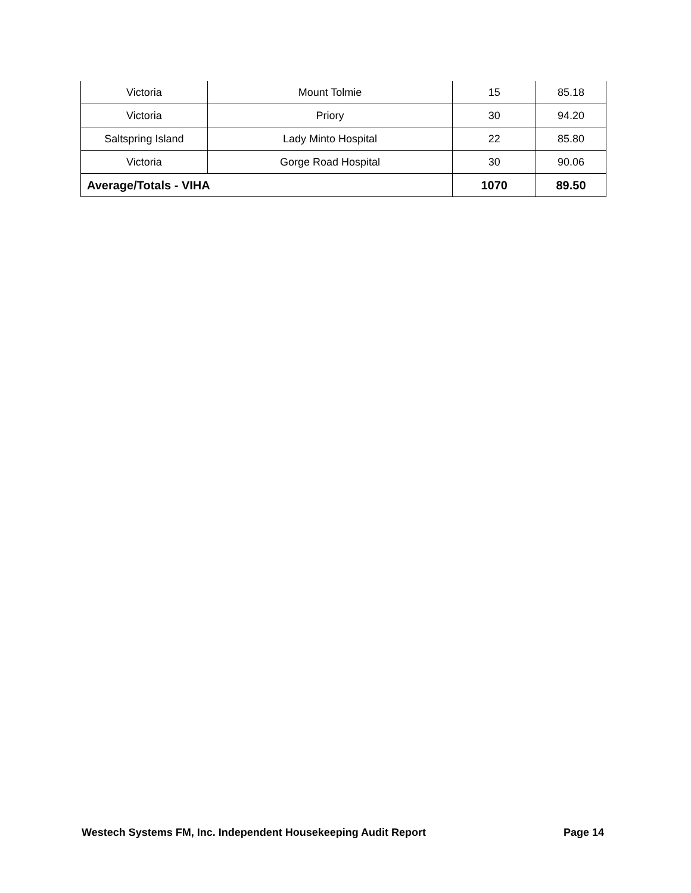| Victoria | Mount Tolmie | 15 | 85.18 |
| Victoria | Priory | 30 | 94.20 |
| Saltspring Island | Lady Minto Hospital | 22 | 85.80 |
| Victoria | Gorge Road Hospital | 30 | 90.06 |
| Average/Totals - VIHA | | 1070 | 89.50 |
Westech Systems FM, Inc. Independent Housekeeping Audit Report Page 14